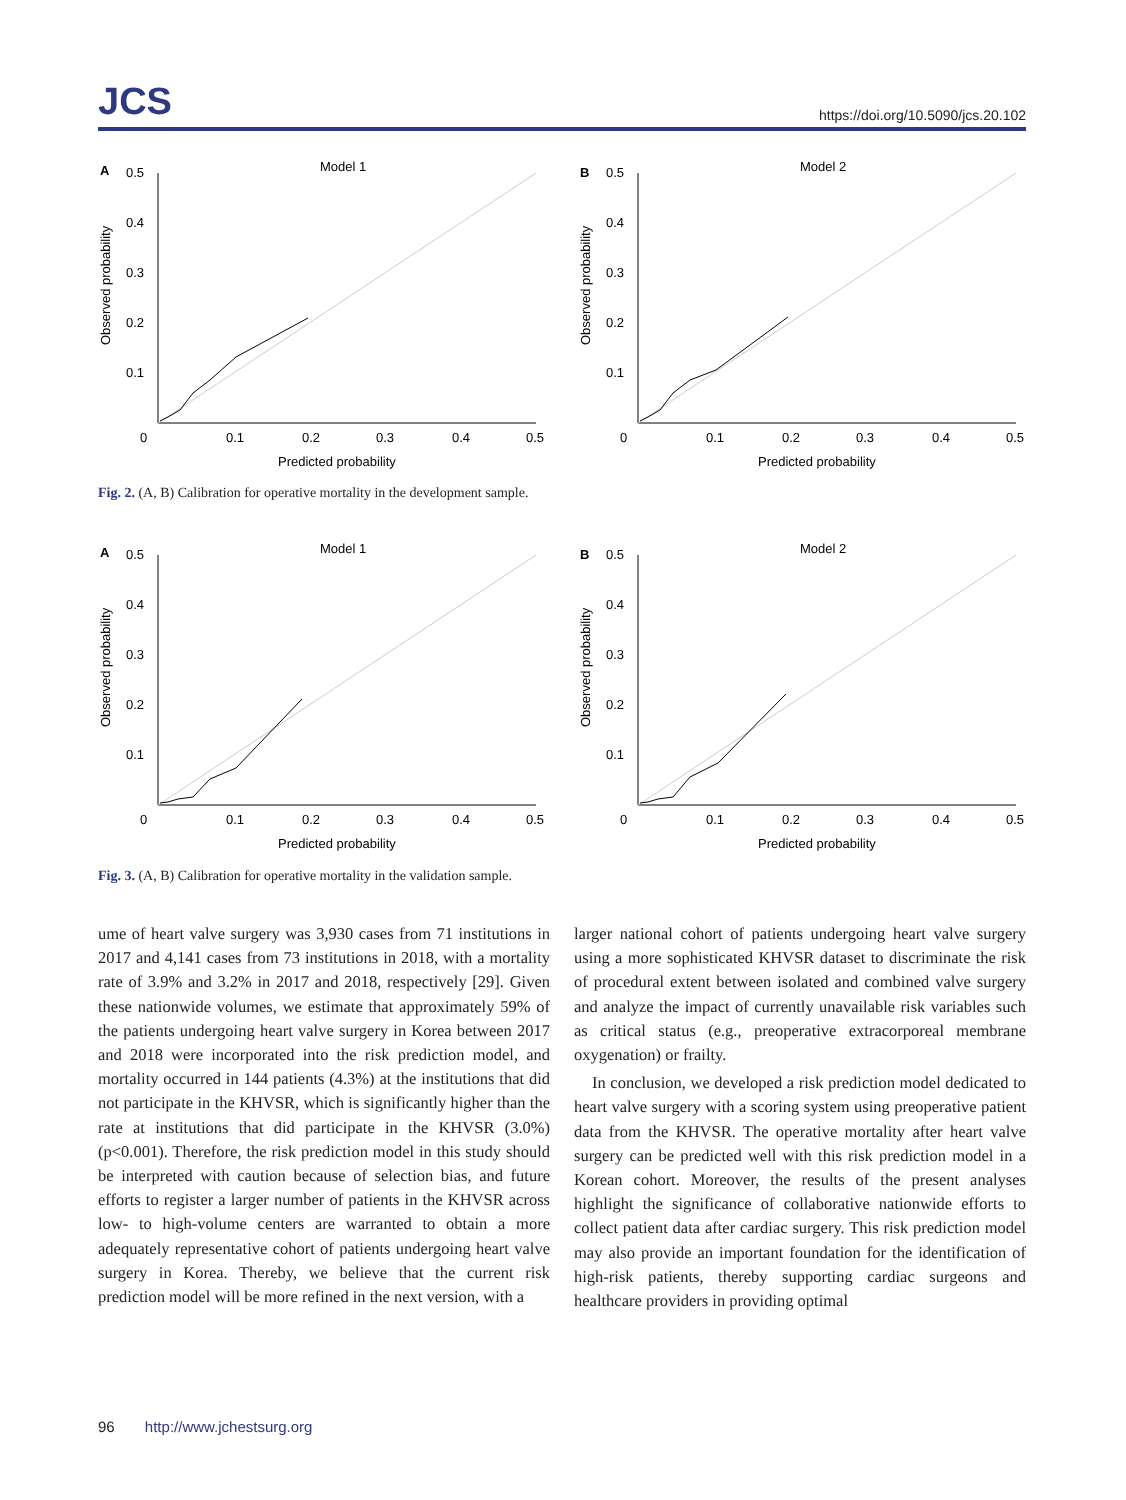JCS https://doi.org/10.5090/jcs.20.102
A
0.5
0.4
0.3
0.2
0.1
Model 1
Observed probability
0
0.1
0.2
0.3
0.4
0.5
Predicted probability
B
0.5
0.4
0.3
0.2
0.1
Model 2
Observed probability
0
0.1
0.2
0.3
0.4
0.5
Predicted probability
Fig. 2. (A, B) Calibration for operative mortality in the development sample.
A
0.5
0.4
0.3
0.2
0.1
Model 1
Observed probability
0
0.1
0.2
0.3
0.4
0.5
Predicted probability
B
0.5
0.4
0.3
0.2
0.1
Model 2
Observed probability
0
0.1
0.2
0.3
0.4
0.5
Predicted probability
Fig. 3. (A, B) Calibration for operative mortality in the validation sample.
ume of heart valve surgery was 3,930 cases from 71 institutions in 2017 and 4,141 cases from 73 institutions in 2018, with a mortality rate of 3.9% and 3.2% in 2017 and 2018, respectively [29]. Given these nationwide volumes, we estimate that approximately 59% of the patients undergoing heart valve surgery in Korea between 2017 and 2018 were incorporated into the risk prediction model, and mortality occurred in 144 patients (4.3%) at the institutions that did not participate in the KHVSR, which is significantly higher than the rate at institutions that did participate in the KHVSR (3.0%) (p<0.001). Therefore, the risk prediction model in this study should be interpreted with caution because of selection bias, and future efforts to register a larger number of patients in the KHVSR across low- to high-volume centers are warranted to obtain a more adequately representative cohort of patients undergoing heart valve surgery in Korea. Thereby, we believe that the current risk prediction model will be more refined in the next version, with a
larger national cohort of patients undergoing heart valve surgery using a more sophisticated KHVSR dataset to discriminate the risk of procedural extent between isolated and combined valve surgery and analyze the impact of currently unavailable risk variables such as critical status (e.g., preoperative extracorporeal membrane oxygenation) or frailty.
In conclusion, we developed a risk prediction model dedicated to heart valve surgery with a scoring system using preoperative patient data from the KHVSR. The operative mortality after heart valve surgery can be predicted well with this risk prediction model in a Korean cohort. Moreover, the results of the present analyses highlight the significance of collaborative nationwide efforts to collect patient data after cardiac surgery. This risk prediction model may also provide an important foundation for the identification of high-risk patients, thereby supporting cardiac surgeons and healthcare providers in providing optimal
96 http://www.jchestsurg.org